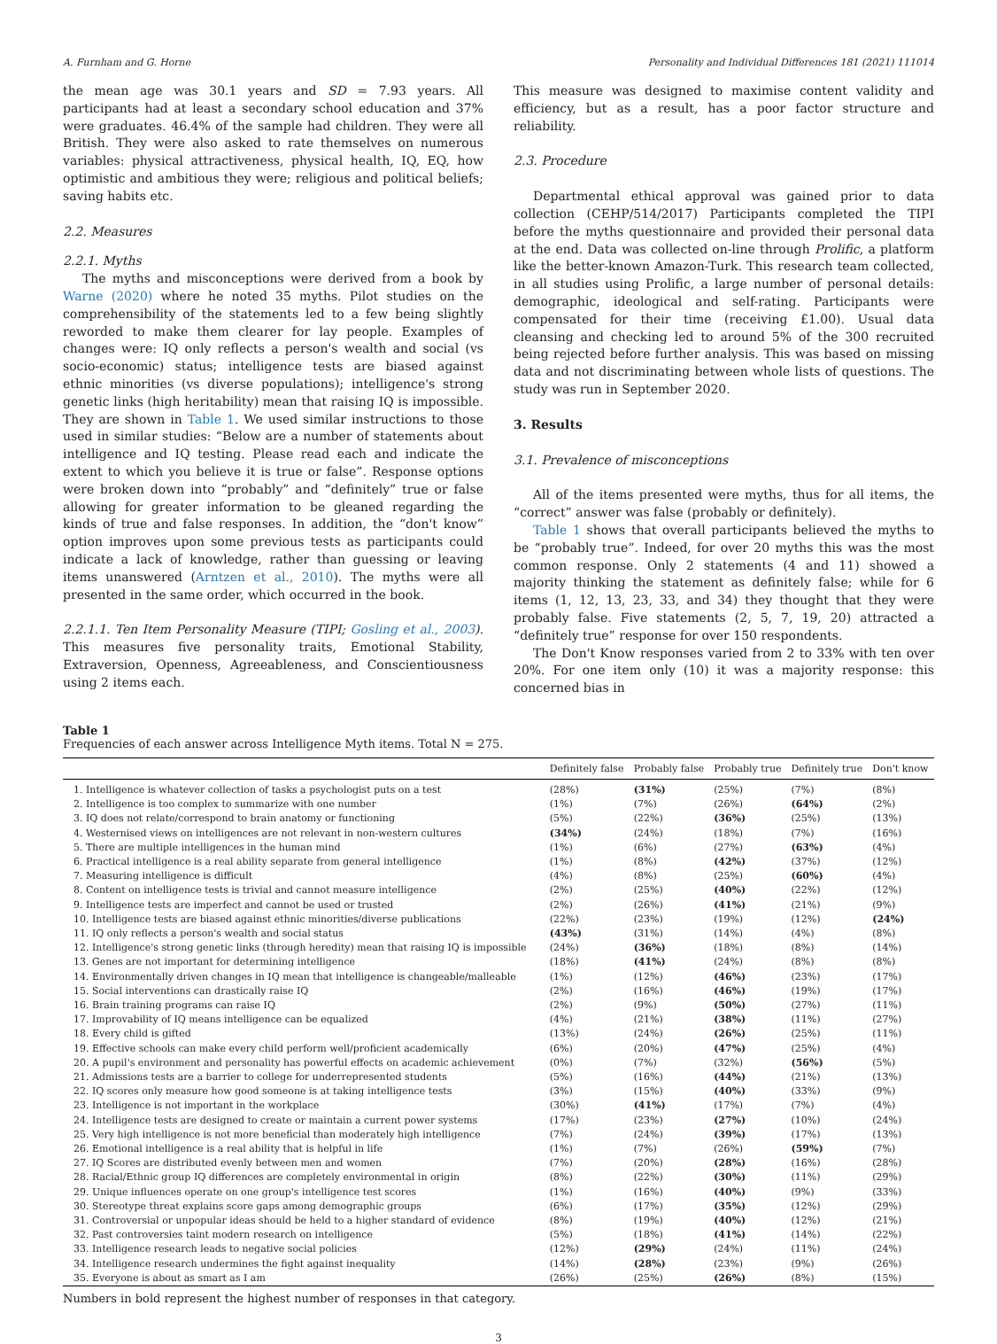A. Furnham and G. Horne Personality and Individual Differences 181 (2021) 111014
the mean age was 30.1 years and SD = 7.93 years. All participants had at least a secondary school education and 37% were graduates. 46.4% of the sample had children. They were all British. They were also asked to rate themselves on numerous variables: physical attractiveness, physical health, IQ, EQ, how optimistic and ambitious they were; religious and political beliefs; saving habits etc.
2.2. Measures
2.2.1. Myths
The myths and misconceptions were derived from a book by Warne (2020) where he noted 35 myths. Pilot studies on the comprehensibility of the statements led to a few being slightly reworded to make them clearer for lay people. Examples of changes were: IQ only reflects a person's wealth and social (vs socio-economic) status; intelligence tests are biased against ethnic minorities (vs diverse populations); intelligence's strong genetic links (high heritability) mean that raising IQ is impossible. They are shown in Table 1. We used similar instructions to those used in similar studies: “Below are a number of statements about intelligence and IQ testing. Please read each and indicate the extent to which you believe it is true or false”. Response options were broken down into “probably” and “definitely” true or false allowing for greater information to be gleaned regarding the kinds of true and false responses. In addition, the “don't know” option improves upon some previous tests as participants could indicate a lack of knowledge, rather than guessing or leaving items unanswered (Arntzen et al., 2010). The myths were all presented in the same order, which occurred in the book.
2.2.1.1. Ten Item Personality Measure (TIPI; Gosling et al., 2003). This measures five personality traits, Emotional Stability, Extraversion, Openness, Agreeableness, and Conscientiousness using 2 items each.
This measure was designed to maximise content validity and efficiency, but as a result, has a poor factor structure and reliability.
2.3. Procedure
Departmental ethical approval was gained prior to data collection (CEHP/514/2017) Participants completed the TIPI before the myths questionnaire and provided their personal data at the end. Data was collected on-line through Prolific, a platform like the better-known Amazon-Turk. This research team collected, in all studies using Prolific, a large number of personal details: demographic, ideological and self-rating. Participants were compensated for their time (receiving £1.00). Usual data cleansing and checking led to around 5% of the 300 recruited being rejected before further analysis. This was based on missing data and not discriminating between whole lists of questions. The study was run in September 2020.
3. Results
3.1. Prevalence of misconceptions
All of the items presented were myths, thus for all items, the “correct” answer was false (probably or definitely).
Table 1 shows that overall participants believed the myths to be “probably true”. Indeed, for over 20 myths this was the most common response. Only 2 statements (4 and 11) showed a majority thinking the statement as definitely false; while for 6 items (1, 12, 13, 23, 33, and 34) they thought that they were probably false. Five statements (2, 5, 7, 19, 20) attracted a “definitely true” response for over 150 respondents.
The Don't Know responses varied from 2 to 33% with ten over 20%. For one item only (10) it was a majority response: this concerned bias in
Table 1
Frequencies of each answer across Intelligence Myth items. Total N = 275.
| | Definitely false | Probably false | Probably true | Definitely true | Don't know |
| --- | --- | --- | --- | --- | --- |
| 1. Intelligence is whatever collection of tasks a psychologist puts on a test | (28%) | (31%) | (25%) | (7%) | (8%) |
| 2. Intelligence is too complex to summarize with one number | (1%) | (7%) | (26%) | (64%) | (2%) |
| 3. IQ does not relate/correspond to brain anatomy or functioning | (5%) | (22%) | (36%) | (25%) | (13%) |
| 4. Westernised views on intelligences are not relevant in non-western cultures | (34%) | (24%) | (18%) | (7%) | (16%) |
| 5. There are multiple intelligences in the human mind | (1%) | (6%) | (27%) | (63%) | (4%) |
| 6. Practical intelligence is a real ability separate from general intelligence | (1%) | (8%) | (42%) | (37%) | (12%) |
| 7. Measuring intelligence is difficult | (4%) | (8%) | (25%) | (60%) | (4%) |
| 8. Content on intelligence tests is trivial and cannot measure intelligence | (2%) | (25%) | (40%) | (22%) | (12%) |
| 9. Intelligence tests are imperfect and cannot be used or trusted | (2%) | (26%) | (41%) | (21%) | (9%) |
| 10. Intelligence tests are biased against ethnic minorities/diverse publications | (22%) | (23%) | (19%) | (12%) | (24%) |
| 11. IQ only reflects a person's wealth and social status | (43%) | (31%) | (14%) | (4%) | (8%) |
| 12. Intelligence's strong genetic links (through heredity) mean that raising IQ is impossible | (24%) | (36%) | (18%) | (8%) | (14%) |
| 13. Genes are not important for determining intelligence | (18%) | (41%) | (24%) | (8%) | (8%) |
| 14. Environmentally driven changes in IQ mean that intelligence is changeable/malleable | (1%) | (12%) | (46%) | (23%) | (17%) |
| 15. Social interventions can drastically raise IQ | (2%) | (16%) | (46%) | (19%) | (17%) |
| 16. Brain training programs can raise IQ | (2%) | (9%) | (50%) | (27%) | (11%) |
| 17. Improvability of IQ means intelligence can be equalized | (4%) | (21%) | (38%) | (11%) | (27%) |
| 18. Every child is gifted | (13%) | (24%) | (26%) | (25%) | (11%) |
| 19. Effective schools can make every child perform well/proficient academically | (6%) | (20%) | (47%) | (25%) | (4%) |
| 20. A pupil's environment and personality has powerful effects on academic achievement | (0%) | (7%) | (32%) | (56%) | (5%) |
| 21. Admissions tests are a barrier to college for underrepresented students | (5%) | (16%) | (44%) | (21%) | (13%) |
| 22. IQ scores only measure how good someone is at taking intelligence tests | (3%) | (15%) | (40%) | (33%) | (9%) |
| 23. Intelligence is not important in the workplace | (30%) | (41%) | (17%) | (7%) | (4%) |
| 24. Intelligence tests are designed to create or maintain a current power systems | (17%) | (23%) | (27%) | (10%) | (24%) |
| 25. Very high intelligence is not more beneficial than moderately high intelligence | (7%) | (24%) | (39%) | (17%) | (13%) |
| 26. Emotional intelligence is a real ability that is helpful in life | (1%) | (7%) | (26%) | (59%) | (7%) |
| 27. IQ Scores are distributed evenly between men and women | (7%) | (20%) | (28%) | (16%) | (28%) |
| 28. Racial/Ethnic group IQ differences are completely environmental in origin | (8%) | (22%) | (30%) | (11%) | (29%) |
| 29. Unique influences operate on one group's intelligence test scores | (1%) | (16%) | (40%) | (9%) | (33%) |
| 30. Stereotype threat explains score gaps among demographic groups | (6%) | (17%) | (35%) | (12%) | (29%) |
| 31. Controversial or unpopular ideas should be held to a higher standard of evidence | (8%) | (19%) | (40%) | (12%) | (21%) |
| 32. Past controversies taint modern research on intelligence | (5%) | (18%) | (41%) | (14%) | (22%) |
| 33. Intelligence research leads to negative social policies | (12%) | (29%) | (24%) | (11%) | (24%) |
| 34. Intelligence research undermines the fight against inequality | (14%) | (28%) | (23%) | (9%) | (26%) |
| 35. Everyone is about as smart as I am | (26%) | (25%) | (26%) | (8%) | (15%) |
Numbers in bold represent the highest number of responses in that category.
3